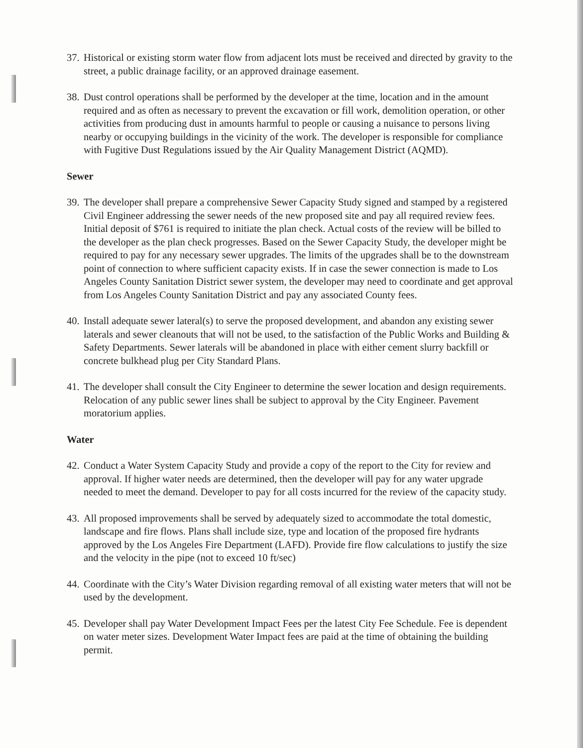37.
Historical or existing storm water flow from adjacent lots must be received and directed by gravity to the street, a public drainage facility, or an approved drainage easement.
38.
Dust control operations shall be performed by the developer at the time, location and in the amount required and as often as necessary to prevent the excavation or fill work, demolition operation, or other activities from producing dust in amounts harmful to people or causing a nuisance to persons living nearby or occupying buildings in the vicinity of the work. The developer is responsible for compliance with Fugitive Dust Regulations issued by the Air Quality Management District (AQMD).
Sewer
39.
The developer shall prepare a comprehensive Sewer Capacity Study signed and stamped by a registered Civil Engineer addressing the sewer needs of the new proposed site and pay all required review fees. Initial deposit of $761 is required to initiate the plan check. Actual costs of the review will be billed to the developer as the plan check progresses. Based on the Sewer Capacity Study, the developer might be required to pay for any necessary sewer upgrades. The limits of the upgrades shall be to the downstream point of connection to where sufficient capacity exists. If in case the sewer connection is made to Los Angeles County Sanitation District sewer system, the developer may need to coordinate and get approval from Los Angeles County Sanitation District and pay any associated County fees.
40.
Install adequate sewer lateral(s) to serve the proposed development, and abandon any existing sewer laterals and sewer cleanouts that will not be used, to the satisfaction of the Public Works and Building & Safety Departments. Sewer laterals will be abandoned in place with either cement slurry backfill or concrete bulkhead plug per City Standard Plans.
41.
The developer shall consult the City Engineer to determine the sewer location and design requirements. Relocation of any public sewer lines shall be subject to approval by the City Engineer. Pavement moratorium applies.
Water
42.
Conduct a Water System Capacity Study and provide a copy of the report to the City for review and approval. If higher water needs are determined, then the developer will pay for any water upgrade needed to meet the demand. Developer to pay for all costs incurred for the review of the capacity study.
43.
All proposed improvements shall be served by adequately sized to accommodate the total domestic, landscape and fire flows. Plans shall include size, type and location of the proposed fire hydrants approved by the Los Angeles Fire Department (LAFD). Provide fire flow calculations to justify the size and the velocity in the pipe (not to exceed 10 ft/sec)
44.
Coordinate with the City’s Water Division regarding removal of all existing water meters that will not be used by the development.
45.
Developer shall pay Water Development Impact Fees per the latest City Fee Schedule. Fee is dependent on water meter sizes. Development Water Impact fees are paid at the time of obtaining the building permit.